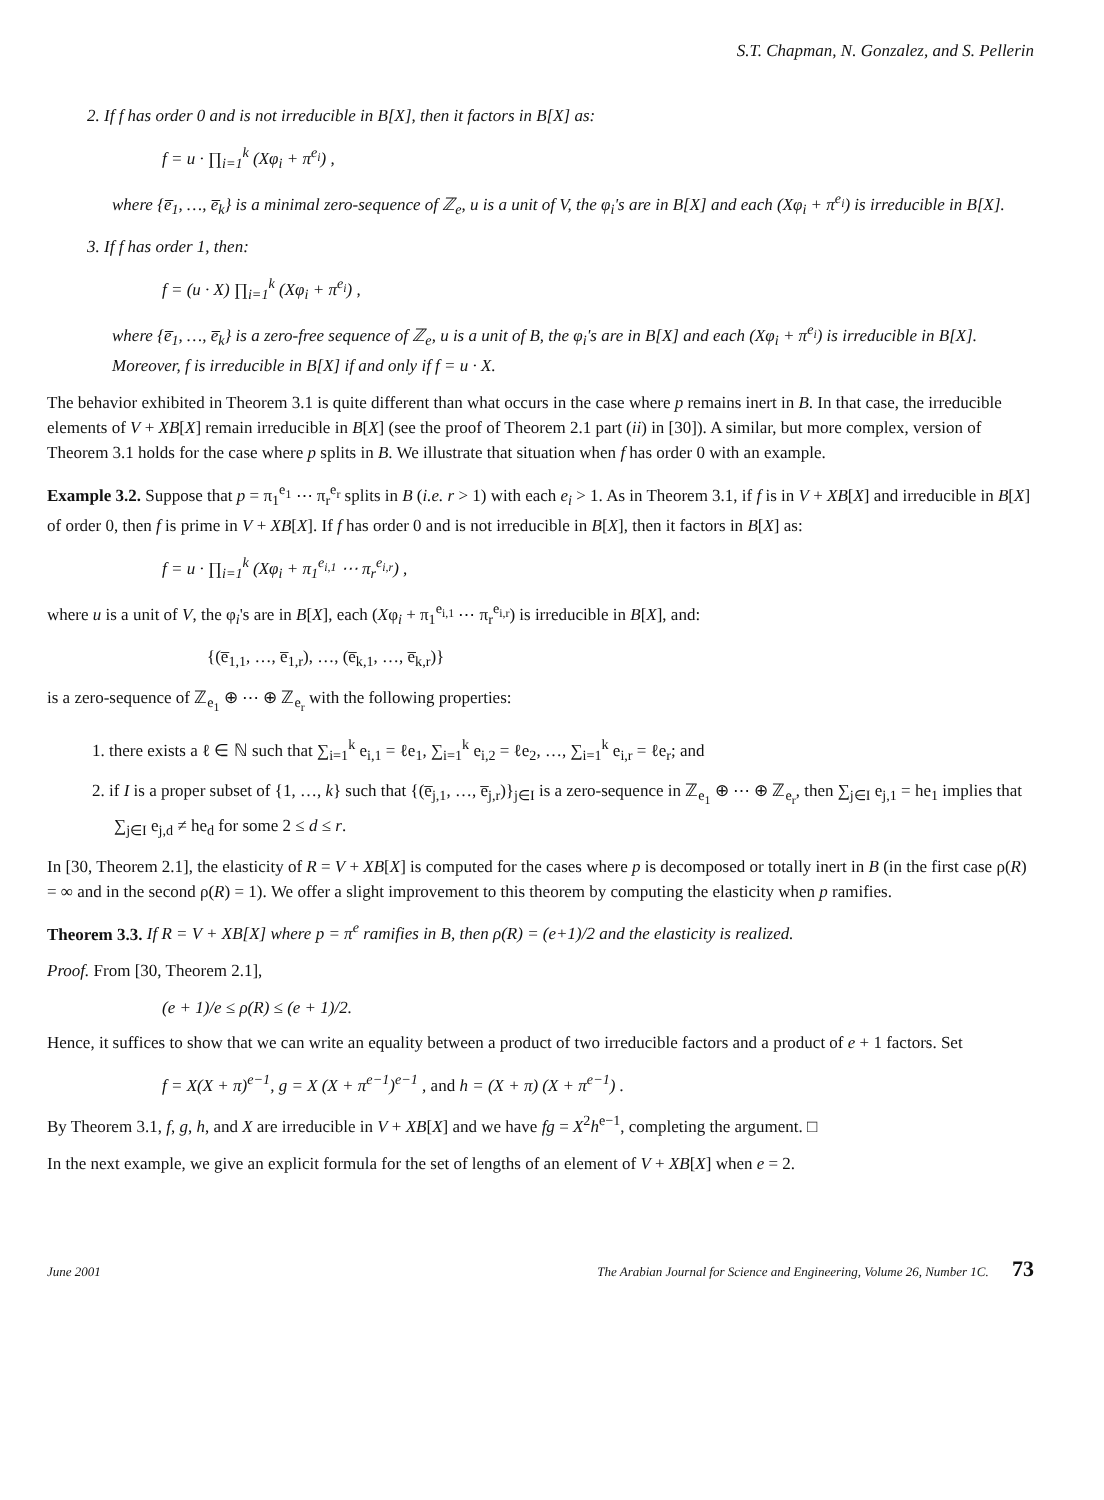S.T. Chapman, N. Gonzalez, and S. Pellerin
2. If f has order 0 and is not irreducible in B[X], then it factors in B[X] as:
f = u · ∏<sub>i=1</sub><sup>k</sup> (Xφ<sub>i</sub> + π<sup>e<sub>i</sub></sup>) ,
where {e̅<sub>1</sub>, …, e̅<sub>k</sub>} is a minimal zero-sequence of ℤ<sub>e</sub>, u is a unit of V, the φ<sub>i</sub>'s are in B[X] and each (Xφ<sub>i</sub> + π<sup>e<sub>i</sub></sup>) is irreducible in B[X].
3. If f has order 1, then:
f = (u · X) ∏<sub>i=1</sub><sup>k</sup> (Xφ<sub>i</sub> + π<sup>e<sub>i</sub></sup>) ,
where {e̅<sub>1</sub>, …, e̅<sub>k</sub>} is a zero-free sequence of ℤ<sub>e</sub>, u is a unit of B, the φ<sub>i</sub>'s are in B[X] and each (Xφ<sub>i</sub> + π<sup>e<sub>i</sub></sup>) is irreducible in B[X]. Moreover, f is irreducible in B[X] if and only if f = u · X.
The behavior exhibited in Theorem 3.1 is quite different than what occurs in the case where p remains inert in B. In that case, the irreducible elements of V + XB[X] remain irreducible in B[X] (see the proof of Theorem 2.1 part (ii) in [30]). A similar, but more complex, version of Theorem 3.1 holds for the case where p splits in B. We illustrate that situation when f has order 0 with an example.
Example 3.2. Suppose that p = π<sub>1</sub><sup>e<sub>1</sub></sup> ⋯ π<sub>r</sub><sup>e<sub>r</sub></sup> splits in B (i.e. r > 1) with each e<sub>i</sub> > 1. As in Theorem 3.1, if f is in V + XB[X] and irreducible in B[X] of order 0, then f is prime in V + XB[X]. If f has order 0 and is not irreducible in B[X], then it factors in B[X] as:
f = u · ∏<sub>i=1</sub><sup>k</sup> (Xφ<sub>i</sub> + π<sub>1</sub><sup>e<sub>i,1</sub></sup> ⋯ π<sub>r</sub><sup>e<sub>i,r</sub></sup>) ,
where u is a unit of V, the φ<sub>i</sub>'s are in B[X], each (Xφ<sub>i</sub> + π<sub>1</sub><sup>e<sub>i,1</sub></sup> ⋯ π<sub>r</sub><sup>e<sub>i,r</sub></sup>) is irreducible in B[X], and:
{(e̅<sub>1,1</sub>, …, e̅<sub>1,r</sub>), …, (e̅<sub>k,1</sub>, …, e̅<sub>k,r</sub>)}
is a zero-sequence of ℤ<sub>e<sub>1</sub></sub> ⊕ ⋯ ⊕ ℤ<sub>e<sub>r</sub></sub> with the following properties:
1. there exists a ℓ ∈ ℕ such that ∑<sub>i=1</sub><sup>k</sup> e<sub>i,1</sub> = ℓe<sub>1</sub>, ∑<sub>i=1</sub><sup>k</sup> e<sub>i,2</sub> = ℓe<sub>2</sub>, …, ∑<sub>i=1</sub><sup>k</sup> e<sub>i,r</sub> = ℓe<sub>r</sub>; and
2. if I is a proper subset of {1, …, k} such that {(e̅<sub>j,1</sub>, …, e̅<sub>j,r</sub>)}<sub>j∈I</sub> is a zero-sequence in ℤ<sub>e<sub>1</sub></sub> ⊕ ⋯ ⊕ ℤ<sub>e<sub>r</sub></sub>, then ∑<sub>j∈I</sub> e<sub>j,1</sub> = he<sub>1</sub> implies that ∑<sub>j∈I</sub> e<sub>j,d</sub> ≠ he<sub>d</sub> for some 2 ≤ d ≤ r.
In [30, Theorem 2.1], the elasticity of R = V + XB[X] is computed for the cases where p is decomposed or totally inert in B (in the first case ρ(R) = ∞ and in the second ρ(R) = 1). We offer a slight improvement to this theorem by computing the elasticity when p ramifies.
Theorem 3.3. If R = V + XB[X] where p = π<sup>e</sup> ramifies in B, then ρ(R) = (e+1)/2 and the elasticity is realized.
Proof. From [30, Theorem 2.1],
(e + 1)/e ≤ ρ(R) ≤ (e + 1)/2.
Hence, it suffices to show that we can write an equality between a product of two irreducible factors and a product of e + 1 factors. Set
f = X(X + π)<sup>e−1</sup>, g = X (X + π<sup>e−1</sup>)<sup>e−1</sup> , and h = (X + π) (X + π<sup>e−1</sup>) .
By Theorem 3.1, f, g, h, and X are irreducible in V + XB[X] and we have fg = X<sup>2</sup>h<sup>e−1</sup>, completing the argument. □
In the next example, we give an explicit formula for the set of lengths of an element of V + XB[X] when e = 2.
June 2001 The Arabian Journal for Science and Engineering, Volume 26, Number 1C. 73